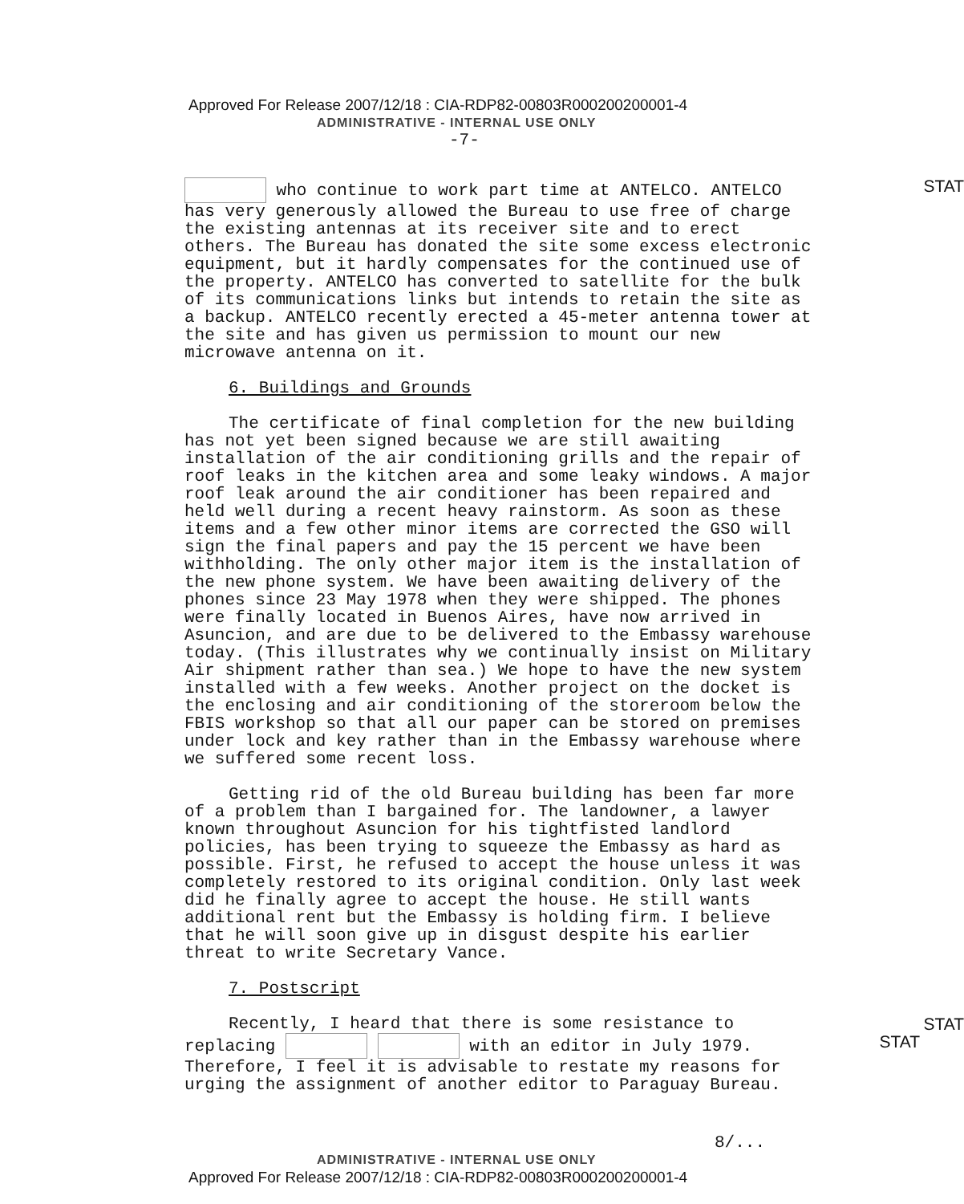Approved For Release 2007/12/18 : CIA-RDP82-00803R000200200001-4
ADMINISTRATIVE - INTERNAL USE ONLY
-7-
STAT who continue to work part time at ANTELCO. ANTELCO has very generously allowed the Bureau to use free of charge the existing antennas at its receiver site and to erect others. The Bureau has donated the site some excess electronic equipment, but it hardly compensates for the continued use of the property. ANTELCO has converted to satellite for the bulk of its communications links but intends to retain the site as a backup. ANTELCO recently erected a 45-meter antenna tower at the site and has given us permission to mount our new microwave antenna on it.
6. Buildings and Grounds
The certificate of final completion for the new building has not yet been signed because we are still awaiting installation of the air conditioning grills and the repair of roof leaks in the kitchen area and some leaky windows. A major roof leak around the air conditioner has been repaired and held well during a recent heavy rainstorm. As soon as these items and a few other minor items are corrected the GSO will sign the final papers and pay the 15 percent we have been withholding. The only other major item is the installation of the new phone system. We have been awaiting delivery of the phones since 23 May 1978 when they were shipped. The phones were finally located in Buenos Aires, have now arrived in Asuncion, and are due to be delivered to the Embassy warehouse today. (This illustrates why we continually insist on Military Air shipment rather than sea.) We hope to have the new system installed with a few weeks. Another project on the docket is the enclosing and air conditioning of the storeroom below the FBIS workshop so that all our paper can be stored on premises under lock and key rather than in the Embassy warehouse where we suffered some recent loss.
Getting rid of the old Bureau building has been far more of a problem than I bargained for. The landowner, a lawyer known throughout Asuncion for his tightfisted landlord policies, has been trying to squeeze the Embassy as hard as possible. First, he refused to accept the house unless it was completely restored to its original condition. Only last week did he finally agree to accept the house. He still wants additional rent but the Embassy is holding firm. I believe that he will soon give up in disgust despite his earlier threat to write Secretary Vance.
7. Postscript
STAT
STAT Recently, I heard that there is some resistance to replacing with an editor in July 1979. Therefore, I feel it is advisable to restate my reasons for urging the assignment of another editor to Paraguay Bureau.
8/...
ADMINISTRATIVE - INTERNAL USE ONLY
Approved For Release 2007/12/18 : CIA-RDP82-00803R000200200001-4